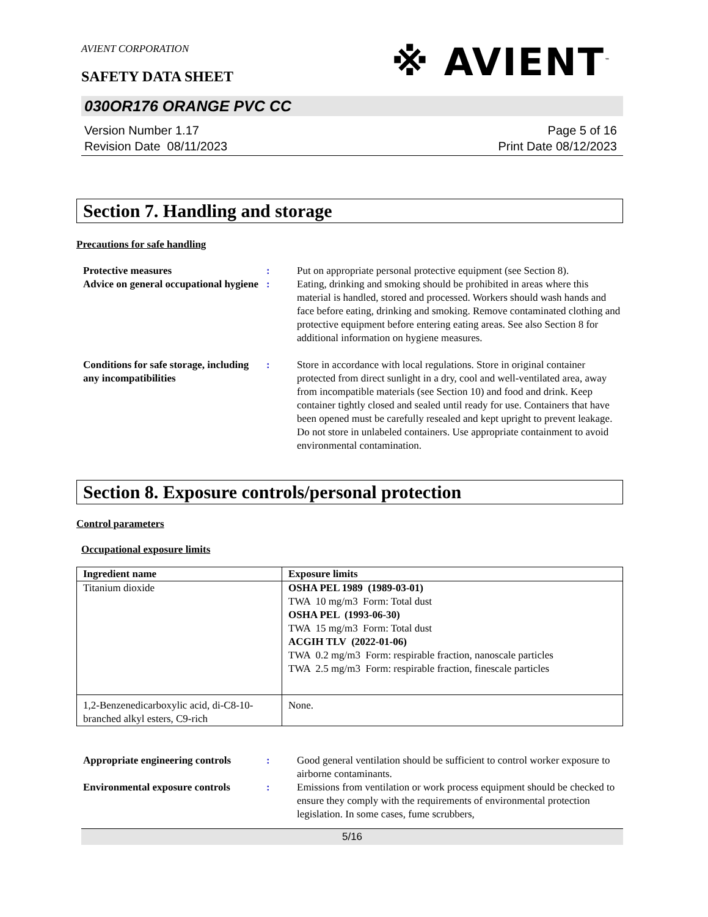AVIENT CORPORATION
※ AVIENT<sup>™</sup>
SAFETY DATA SHEET
030OR176 ORANGE PVC CC
Version Number 1.17
Revision Date 08/11/2023
Page 5 of 16
Print Date 08/12/2023
Section 7. Handling and storage
Precautions for safe handling
Protective measures : Put on appropriate personal protective equipment (see Section 8).
Advice on general occupational hygiene
: Eating, drinking and smoking should be prohibited in areas where this material is handled, stored and processed. Workers should wash hands and face before eating, drinking and smoking. Remove contaminated clothing and protective equipment before entering eating areas. See also Section 8 for additional information on hygiene measures.
Conditions for safe storage, including any incompatibilities
: Store in accordance with local regulations. Store in original container protected from direct sunlight in a dry, cool and well-ventilated area, away from incompatible materials (see Section 10) and food and drink. Keep container tightly closed and sealed until ready for use. Containers that have been opened must be carefully resealed and kept upright to prevent leakage. Do not store in unlabeled containers. Use appropriate containment to avoid environmental contamination.
Section 8. Exposure controls/personal protection
Control parameters
Occupational exposure limits
| Ingredient name | Exposure limits |
| --- | --- |
| Titanium dioxide | OSHA PEL 1989 (1989-03-01) TWA 10 mg/m3 Form: Total dust OSHA PEL (1993-06-30) TWA 15 mg/m3 Form: Total dust ACGIH TLV (2022-01-06) TWA 0.2 mg/m3 Form: respirable fraction, nanoscale particles TWA 2.5 mg/m3 Form: respirable fraction, finescale particles |
| 1,2-Benzenedicarboxylic acid, di-C8-10-branched alkyl esters, C9-rich | None. |
Appropriate engineering controls
: Good general ventilation should be sufficient to control worker exposure to airborne contaminants.
Environmental exposure controls
: Emissions from ventilation or work process equipment should be checked to ensure they comply with the requirements of environmental protection legislation. In some cases, fume scrubbers,
5/16